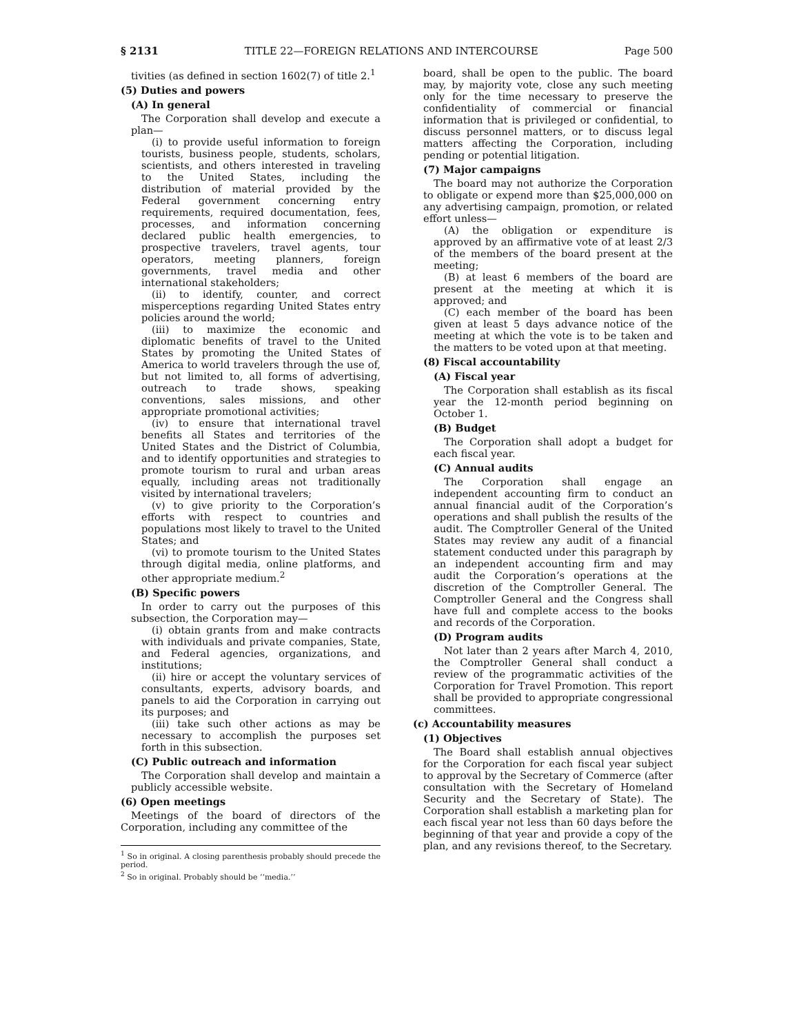§ 2131 TITLE 22—FOREIGN RELATIONS AND INTERCOURSE Page 500
tivities (as defined in section 1602(7) of title 2.<sup>1</sup>
(5) Duties and powers
(A) In general
The Corporation shall develop and execute a plan—
(i) to provide useful information to foreign tourists, business people, students, scholars, scientists, and others interested in traveling to the United States, including the distribution of material provided by the Federal government concerning entry requirements, required documentation, fees, processes, and information concerning declared public health emergencies, to prospective travelers, travel agents, tour operators, meeting planners, foreign governments, travel media and other international stakeholders;
(ii) to identify, counter, and correct misperceptions regarding United States entry policies around the world;
(iii) to maximize the economic and diplomatic benefits of travel to the United States by promoting the United States of America to world travelers through the use of, but not limited to, all forms of advertising, outreach to trade shows, speaking conventions, sales missions, and other appropriate promotional activities;
(iv) to ensure that international travel benefits all States and territories of the United States and the District of Columbia, and to identify opportunities and strategies to promote tourism to rural and urban areas equally, including areas not traditionally visited by international travelers;
(v) to give priority to the Corporation’s efforts with respect to countries and populations most likely to travel to the United States; and
(vi) to promote tourism to the United States through digital media, online platforms, and other appropriate medium.<sup>2</sup>
(B) Specific powers
In order to carry out the purposes of this subsection, the Corporation may—
(i) obtain grants from and make contracts with individuals and private companies, State, and Federal agencies, organizations, and institutions;
(ii) hire or accept the voluntary services of consultants, experts, advisory boards, and panels to aid the Corporation in carrying out its purposes; and
(iii) take such other actions as may be necessary to accomplish the purposes set forth in this subsection.
(C) Public outreach and information
The Corporation shall develop and maintain a publicly accessible website.
(6) Open meetings
Meetings of the board of directors of the Corporation, including any committee of the
<sup>1</sup> So in original. A closing parenthesis probably should precede the period.
<sup>2</sup> So in original. Probably should be ‘‘media.’’
board, shall be open to the public. The board may, by majority vote, close any such meeting only for the time necessary to preserve the confidentiality of commercial or financial information that is privileged or confidential, to discuss personnel matters, or to discuss legal matters affecting the Corporation, including pending or potential litigation.
(7) Major campaigns
The board may not authorize the Corporation to obligate or expend more than $25,000,000 on any advertising campaign, promotion, or related effort unless—
(A) the obligation or expenditure is approved by an affirmative vote of at least 2/3 of the members of the board present at the meeting;
(B) at least 6 members of the board are present at the meeting at which it is approved; and
(C) each member of the board has been given at least 5 days advance notice of the meeting at which the vote is to be taken and the matters to be voted upon at that meeting.
(8) Fiscal accountability
(A) Fiscal year
The Corporation shall establish as its fiscal year the 12-month period beginning on October 1.
(B) Budget
The Corporation shall adopt a budget for each fiscal year.
(C) Annual audits
The Corporation shall engage an independent accounting firm to conduct an annual financial audit of the Corporation’s operations and shall publish the results of the audit. The Comptroller General of the United States may review any audit of a financial statement conducted under this paragraph by an independent accounting firm and may audit the Corporation’s operations at the discretion of the Comptroller General. The Comptroller General and the Congress shall have full and complete access to the books and records of the Corporation.
(D) Program audits
Not later than 2 years after March 4, 2010, the Comptroller General shall conduct a review of the programmatic activities of the Corporation for Travel Promotion. This report shall be provided to appropriate congressional committees.
(c) Accountability measures
(1) Objectives
The Board shall establish annual objectives for the Corporation for each fiscal year subject to approval by the Secretary of Commerce (after consultation with the Secretary of Homeland Security and the Secretary of State). The Corporation shall establish a marketing plan for each fiscal year not less than 60 days before the beginning of that year and provide a copy of the plan, and any revisions thereof, to the Secretary.